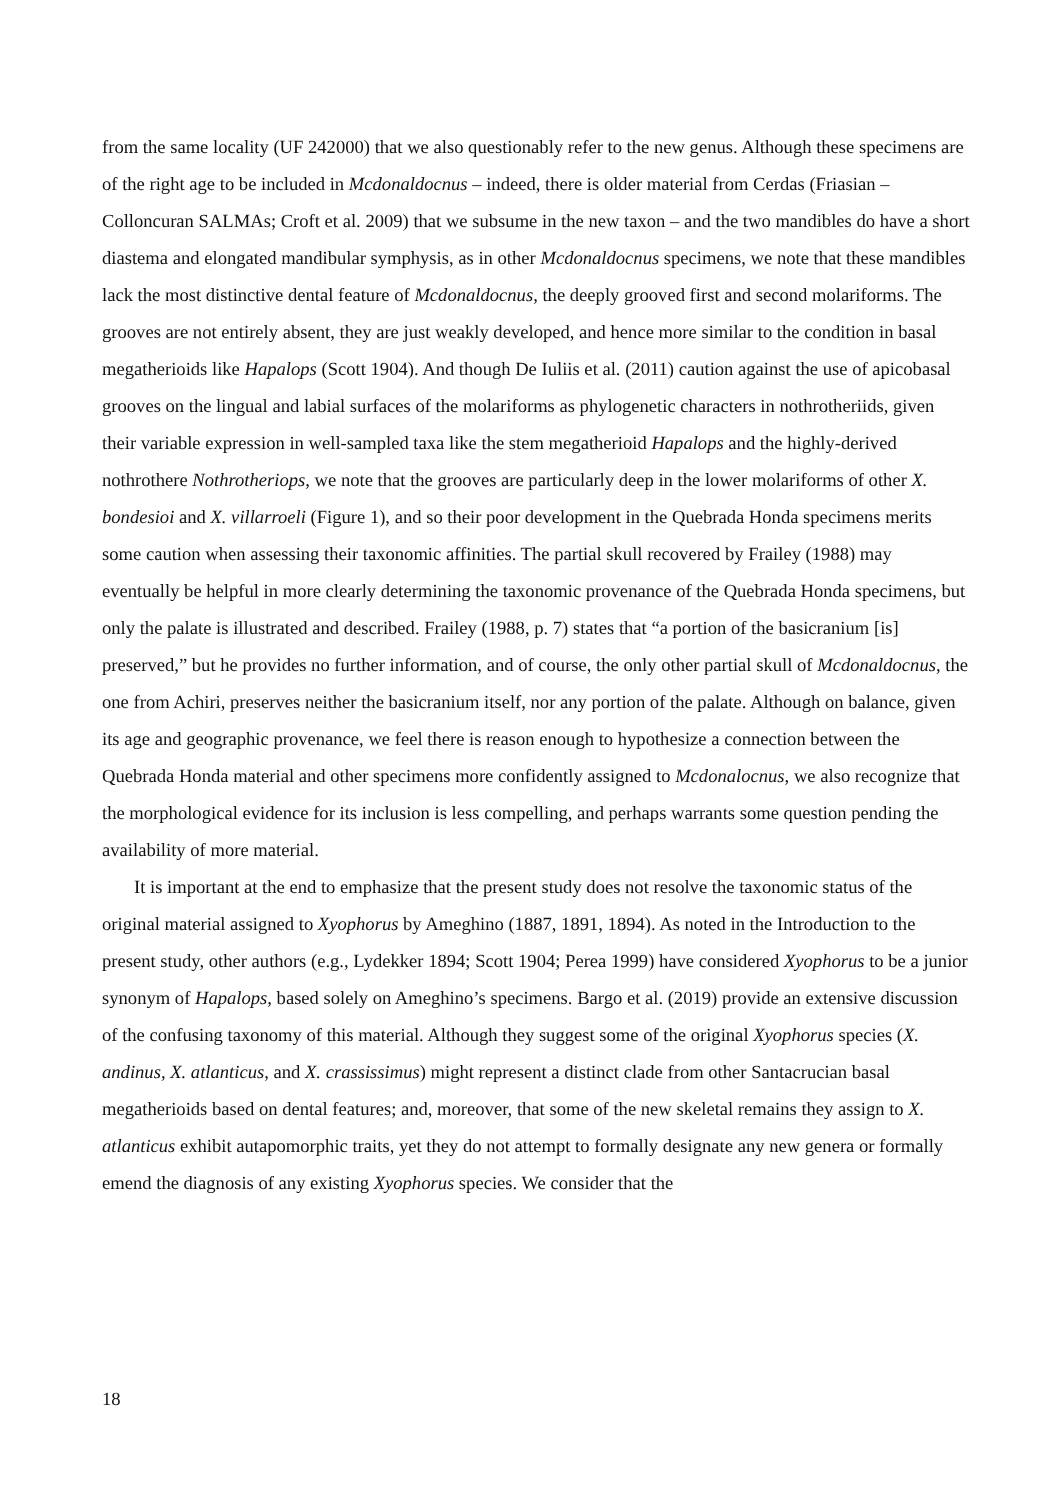from the same locality (UF 242000) that we also questionably refer to the new genus. Although these specimens are of the right age to be included in Mcdonaldocnus – indeed, there is older material from Cerdas (Friasian – Colloncuran SALMAs; Croft et al. 2009) that we subsume in the new taxon – and the two mandibles do have a short diastema and elongated mandibular symphysis, as in other Mcdonaldocnus specimens, we note that these mandibles lack the most distinctive dental feature of Mcdonaldocnus, the deeply grooved first and second molariforms. The grooves are not entirely absent, they are just weakly developed, and hence more similar to the condition in basal megatherioids like Hapalops (Scott 1904). And though De Iuliis et al. (2011) caution against the use of apicobasal grooves on the lingual and labial surfaces of the molariforms as phylogenetic characters in nothrotheriids, given their variable expression in well-sampled taxa like the stem megatherioid Hapalops and the highly-derived nothrothere Nothrotheriops, we note that the grooves are particularly deep in the lower molariforms of other X. bondesioi and X. villarroeli (Figure 1), and so their poor development in the Quebrada Honda specimens merits some caution when assessing their taxonomic affinities. The partial skull recovered by Frailey (1988) may eventually be helpful in more clearly determining the taxonomic provenance of the Quebrada Honda specimens, but only the palate is illustrated and described. Frailey (1988, p. 7) states that “a portion of the basicranium [is] preserved,” but he provides no further information, and of course, the only other partial skull of Mcdonaldocnus, the one from Achiri, preserves neither the basicranium itself, nor any portion of the palate. Although on balance, given its age and geographic provenance, we feel there is reason enough to hypothesize a connection between the Quebrada Honda material and other specimens more confidently assigned to Mcdonalocnus, we also recognize that the morphological evidence for its inclusion is less compelling, and perhaps warrants some question pending the availability of more material.
It is important at the end to emphasize that the present study does not resolve the taxonomic status of the original material assigned to Xyophorus by Ameghino (1887, 1891, 1894). As noted in the Introduction to the present study, other authors (e.g., Lydekker 1894; Scott 1904; Perea 1999) have considered Xyophorus to be a junior synonym of Hapalops, based solely on Ameghino’s specimens. Bargo et al. (2019) provide an extensive discussion of the confusing taxonomy of this material. Although they suggest some of the original Xyophorus species (X. andinus, X. atlanticus, and X. crassissimus) might represent a distinct clade from other Santacrucian basal megatherioids based on dental features; and, moreover, that some of the new skeletal remains they assign to X. atlanticus exhibit autapomorphic traits, yet they do not attempt to formally designate any new genera or formally emend the diagnosis of any existing Xyophorus species. We consider that the
18